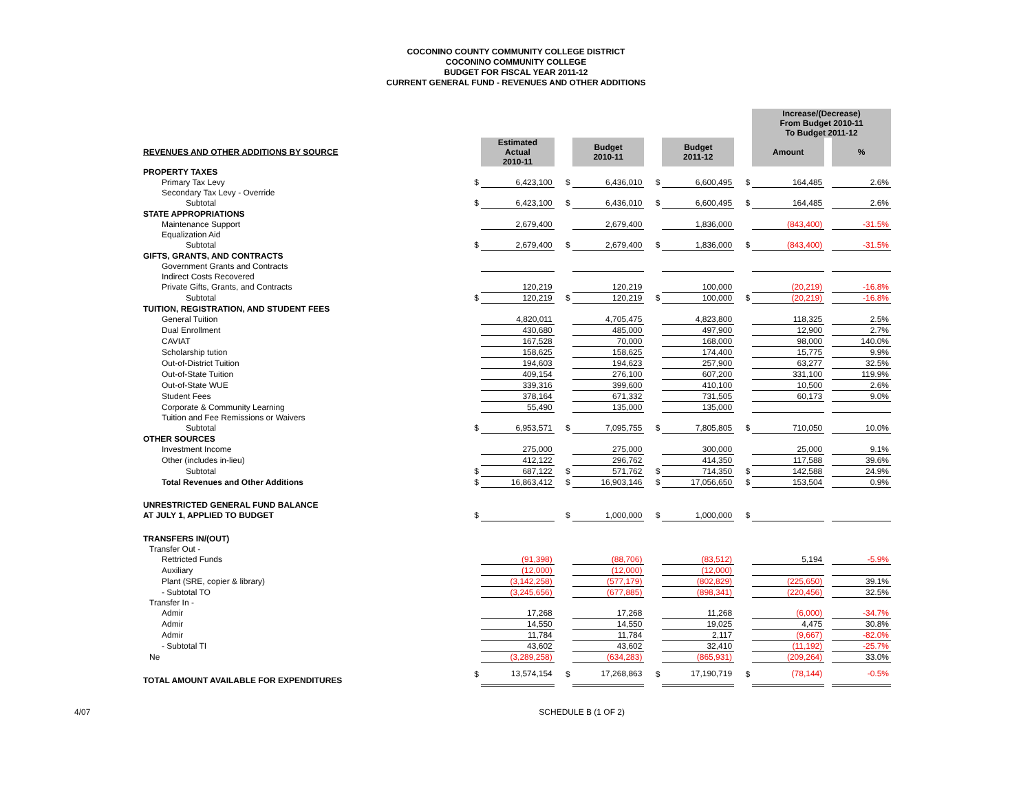COCONINO COUNTY COMMUNITY COLLEGE DISTRICT
COCONINO COMMUNITY COLLEGE
BUDGET FOR FISCAL YEAR 2011-12
CURRENT GENERAL FUND - REVENUES AND OTHER ADDITIONS
| | | | | | | | | Increase/(Decrease) From Budget 2010-11 To Budget 2011-12 | | |
| REVENUES AND OTHER ADDITIONS BY SOURCE | | Estimated Actual 2010-11 | | Budget 2010-11 | | Budget 2011-12 | | Amount | | % |
| PROPERTY TAXES | | | | | | | | | | |
| Primary Tax Levy | $ | 6,423,100 | $ | 6,436,010 | $ | 6,600,495 | $ | 164,485 | | 2.6% |
| Secondary Tax Levy - Override | | | | | | | | | | |
| Subtotal | $ | 6,423,100 | $ | 6,436,010 | $ | 6,600,495 | $ | 164,485 | | 2.6% |
| STATE APPROPRIATIONS | | | | | | | | | | |
| Maintenance Support | | 2,679,400 | | 2,679,400 | | 1,836,000 | | (843,400) | | -31.5% |
| Equalization Aid | | | | | | | | | | |
| Subtotal | $ | 2,679,400 | $ | 2,679,400 | $ | 1,836,000 | $ | (843,400) | | -31.5% |
| GIFTS, GRANTS, AND CONTRACTS | | | | | | | | | | |
| Government Grants and Contracts | | | | | | | | | | |
| Indirect Costs Recovered | | | | | | | | | | |
| Private Gifts, Grants, and Contracts | | 120,219 | | 120,219 | | 100,000 | | (20,219) | | -16.8% |
| Subtotal | $ | 120,219 | $ | 120,219 | $ | 100,000 | $ | (20,219) | | -16.8% |
| TUITION, REGISTRATION, AND STUDENT FEES | | | | | | | | | | |
| General Tuition | | 4,820,011 | | 4,705,475 | | 4,823,800 | | 118,325 | | 2.5% |
| Dual Enrollment | | 430,680 | | 485,000 | | 497,900 | | 12,900 | | 2.7% |
| CAVIAT | | 167,528 | | 70,000 | | 168,000 | | 98,000 | | 140.0% |
| Scholarship tution | | 158,625 | | 158,625 | | 174,400 | | 15,775 | | 9.9% |
| Out-of-District Tuition | | 194,603 | | 194,623 | | 257,900 | | 63,277 | | 32.5% |
| Out-of-State Tuition | | 409,154 | | 276,100 | | 607,200 | | 331,100 | | 119.9% |
| Out-of-State WUE | | 339,316 | | 399,600 | | 410,100 | | 10,500 | | 2.6% |
| Student Fees | | 378,164 | | 671,332 | | 731,505 | | 60,173 | | 9.0% |
| Corporate & Community Learning | | 55,490 | | 135,000 | | 135,000 | | | | |
| Tuition and Fee Remissions or Waivers | | | | | | | | | | |
| Subtotal | $ | 6,953,571 | $ | 7,095,755 | $ | 7,805,805 | $ | 710,050 | | 10.0% |
| OTHER SOURCES | | | | | | | | | | |
| Investment Income | | 275,000 | | 275,000 | | 300,000 | | 25,000 | | 9.1% |
| Other (includes in-lieu) | | 412,122 | | 296,762 | | 414,350 | | 117,588 | | 39.6% |
| Subtotal | $ | 687,122 | $ | 571,762 | $ | 714,350 | $ | 142,588 | | 24.9% |
| Total Revenues and Other Additions | $ | 16,863,412 | $ | 16,903,146 | $ | 17,056,650 | $ | 153,504 | | 0.9% |
| UNRESTRICTED GENERAL FUND BALANCE | | | | | | | | | | |
| AT JULY 1, APPLIED TO BUDGET | $ | | $ | 1,000,000 | $ | 1,000,000 | $ | | | |
| TRANSFERS IN/(OUT) | | | | | | | | | | |
| Transfer Out - | | | | | | | | | | |
| Rettricted Funds | | (91,398) | | (88,706) | | (83,512) | | 5,194 | | -5.9% |
| Auxiliary | | (12,000) | | (12,000) | | (12,000) | | | | |
| Plant (SRE, copier & library) | | (3,142,258) | | (577,179) | | (802,829) | | (225,650) | | 39.1% |
| - Subtotal TO | | (3,245,656) | | (677,885) | | (898,341) | | (220,456) | | 32.5% |
| Transfer In - | | | | | | | | | | |
| Admir | | 17,268 | | 17,268 | | 11,268 | | (6,000) | | -34.7% |
| Admir | | 14,550 | | 14,550 | | 19,025 | | 4,475 | | 30.8% |
| Admir | | 11,784 | | 11,784 | | 2,117 | | (9,667) | | -82.0% |
| - Subtotal TI | | 43,602 | | 43,602 | | 32,410 | | (11,192) | | -25.7% |
| Ne | | (3,289,258) | | (634,283) | | (865,931) | | (209,264) | | 33.0% |
| TOTAL AMOUNT AVAILABLE FOR EXPENDITURES | $ | 13,574,154 | $ | 17,268,863 | $ | 17,190,719 | $ | (78,144) | | -0.5% |
4/07 SCHEDULE B (1 OF 2)